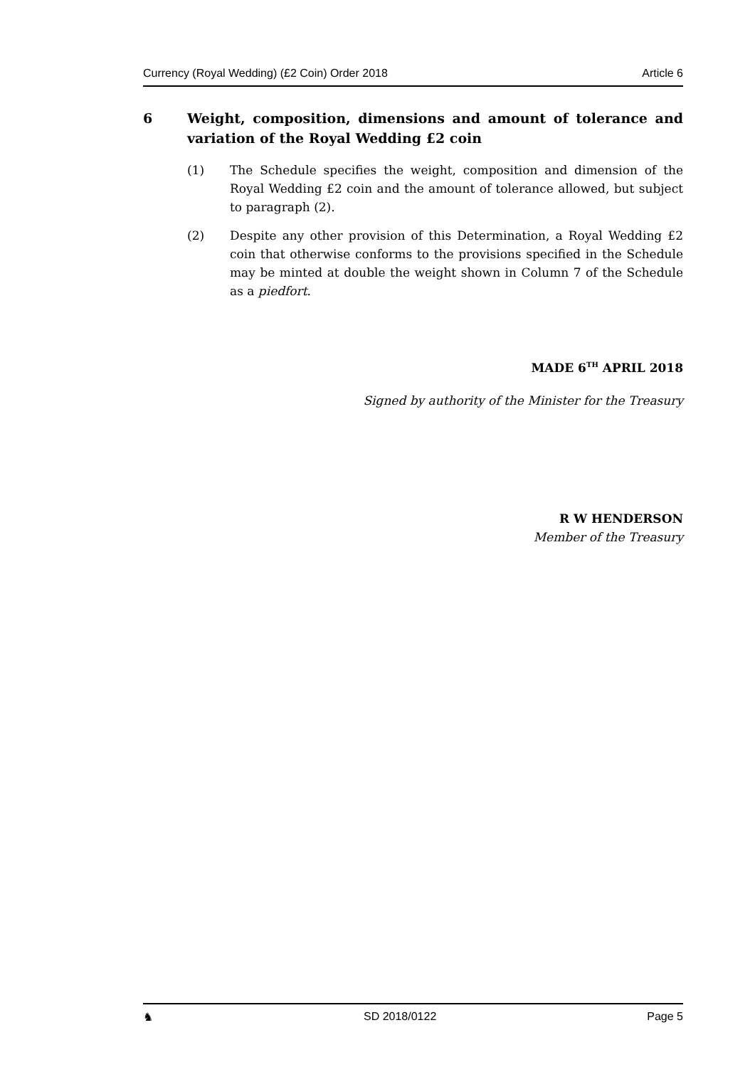Currency (Royal Wedding) (£2 Coin) Order 2018 Article 6
6 Weight, composition, dimensions and amount of tolerance and variation of the Royal Wedding £2 coin
(1) The Schedule specifies the weight, composition and dimension of the Royal Wedding £2 coin and the amount of tolerance allowed, but subject to paragraph (2).
(2) Despite any other provision of this Determination, a Royal Wedding £2 coin that otherwise conforms to the provisions specified in the Schedule may be minted at double the weight shown in Column 7 of the Schedule as a piedfort.
MADE 6<sup>TH</sup> APRIL 2018
Signed by authority of the Minister for the Treasury
R W HENDERSON
Member of the Treasury
♞ SD 2018/0122 Page 5